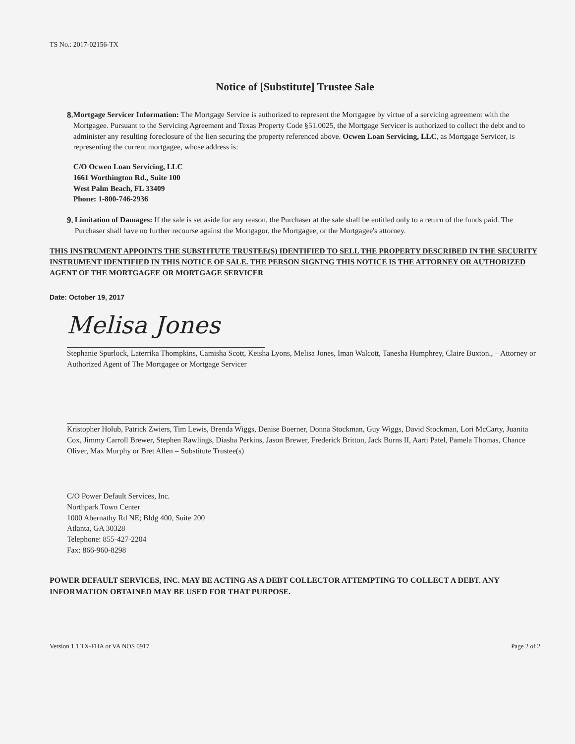TS No.: 2017-02156-TX
Notice of [Substitute] Trustee Sale
8. Mortgage Servicer Information: The Mortgage Service is authorized to represent the Mortgagee by virtue of a servicing agreement with the Mortgagee. Pursuant to the Servicing Agreement and Texas Property Code §51.0025, the Mortgage Servicer is authorized to collect the debt and to administer any resulting foreclosure of the lien securing the property referenced above. Ocwen Loan Servicing, LLC, as Mortgage Servicer, is representing the current mortgagee, whose address is:
C/O Ocwen Loan Servicing, LLC
1661 Worthington Rd., Suite 100
West Palm Beach, FL 33409
Phone: 1-800-746-2936
9. Limitation of Damages: If the sale is set aside for any reason, the Purchaser at the sale shall be entitled only to a return of the funds paid. The Purchaser shall have no further recourse against the Mortgagor, the Mortgagee, or the Mortgagee's attorney.
THIS INSTRUMENT APPOINTS THE SUBSTITUTE TRUSTEE(S) IDENTIFIED TO SELL THE PROPERTY DESCRIBED IN THE SECURITY INSTRUMENT IDENTIFIED IN THIS NOTICE OF SALE. THE PERSON SIGNING THIS NOTICE IS THE ATTORNEY OR AUTHORIZED AGENT OF THE MORTGAGEE OR MORTGAGE SERVICER
Date: October 19, 2017
Melisa Jones
Stephanie Spurlock, Laterrika Thompkins, Camisha Scott, Keisha Lyons, Melisa Jones, Iman Walcott, Tanesha Humphrey, Claire Buxton., – Attorney or Authorized Agent of The Mortgagee or Mortgage Servicer
Kristopher Holub, Patrick Zwiers, Tim Lewis, Brenda Wiggs, Denise Boerner, Donna Stockman, Guy Wiggs, David Stockman, Lori McCarty, Juanita Cox, Jimmy Carroll Brewer, Stephen Rawlings, Diasha Perkins, Jason Brewer, Frederick Britton, Jack Burns II, Aarti Patel, Pamela Thomas, Chance Oliver, Max Murphy or Bret Allen – Substitute Trustee(s)
C/O Power Default Services, Inc.
Northpark Town Center
1000 Abernathy Rd NE; Bldg 400, Suite 200
Atlanta, GA 30328
Telephone: 855-427-2204
Fax: 866-960-8298
POWER DEFAULT SERVICES, INC. MAY BE ACTING AS A DEBT COLLECTOR ATTEMPTING TO COLLECT A DEBT. ANY INFORMATION OBTAINED MAY BE USED FOR THAT PURPOSE.
Version 1.1 TX-FHA or VA NOS 0917 Page 2 of 2